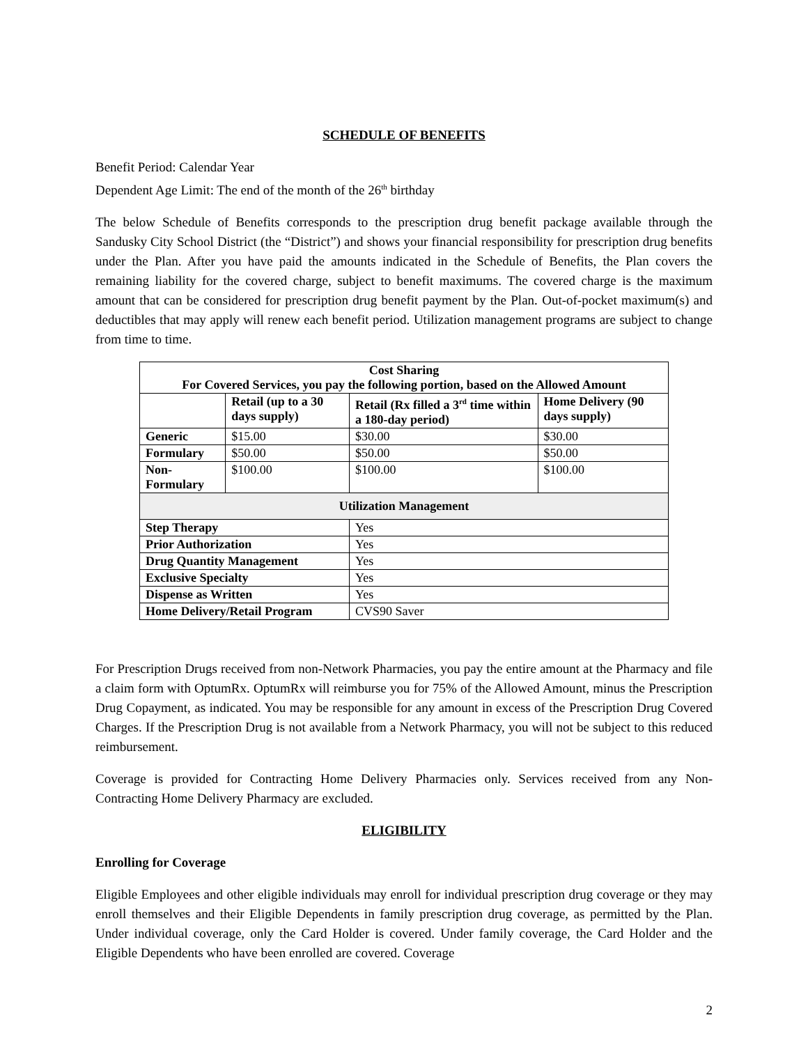SCHEDULE OF BENEFITS
Benefit Period: Calendar Year
Dependent Age Limit: The end of the month of the 26<sup>th</sup> birthday
The below Schedule of Benefits corresponds to the prescription drug benefit package available through the Sandusky City School District (the “District”) and shows your financial responsibility for prescription drug benefits under the Plan. After you have paid the amounts indicated in the Schedule of Benefits, the Plan covers the remaining liability for the covered charge, subject to benefit maximums. The covered charge is the maximum amount that can be considered for prescription drug benefit payment by the Plan. Out-of-pocket maximum(s) and deductibles that may apply will renew each benefit period. Utilization management programs are subject to change from time to time.
| Cost Sharing For Covered Services, you pay the following portion, based on the Allowed Amount | | | |
| --- | --- | --- | --- |
| | Retail (up to a 30 days supply) | Retail (Rx filled a 3<sup>rd</sup> time within a 180-day period) | Home Delivery (90 days supply) |
| Generic | $15.00 | $30.00 | $30.00 |
| Formulary | $50.00 | $50.00 | $50.00 |
| Non-Formulary | $100.00 | $100.00 | $100.00 |
| Utilization Management | | | |
| Step Therapy | | Yes | |
| Prior Authorization | | Yes | |
| Drug Quantity Management | | Yes | |
| Exclusive Specialty | | Yes | |
| Dispense as Written | | Yes | |
| Home Delivery/Retail Program | | CVS90 Saver | |
For Prescription Drugs received from non-Network Pharmacies, you pay the entire amount at the Pharmacy and file a claim form with OptumRx. OptumRx will reimburse you for 75% of the Allowed Amount, minus the Prescription Drug Copayment, as indicated. You may be responsible for any amount in excess of the Prescription Drug Covered Charges. If the Prescription Drug is not available from a Network Pharmacy, you will not be subject to this reduced reimbursement.
Coverage is provided for Contracting Home Delivery Pharmacies only. Services received from any Non-Contracting Home Delivery Pharmacy are excluded.
ELIGIBILITY
Enrolling for Coverage
Eligible Employees and other eligible individuals may enroll for individual prescription drug coverage or they may enroll themselves and their Eligible Dependents in family prescription drug coverage, as permitted by the Plan. Under individual coverage, only the Card Holder is covered. Under family coverage, the Card Holder and the Eligible Dependents who have been enrolled are covered. Coverage
2